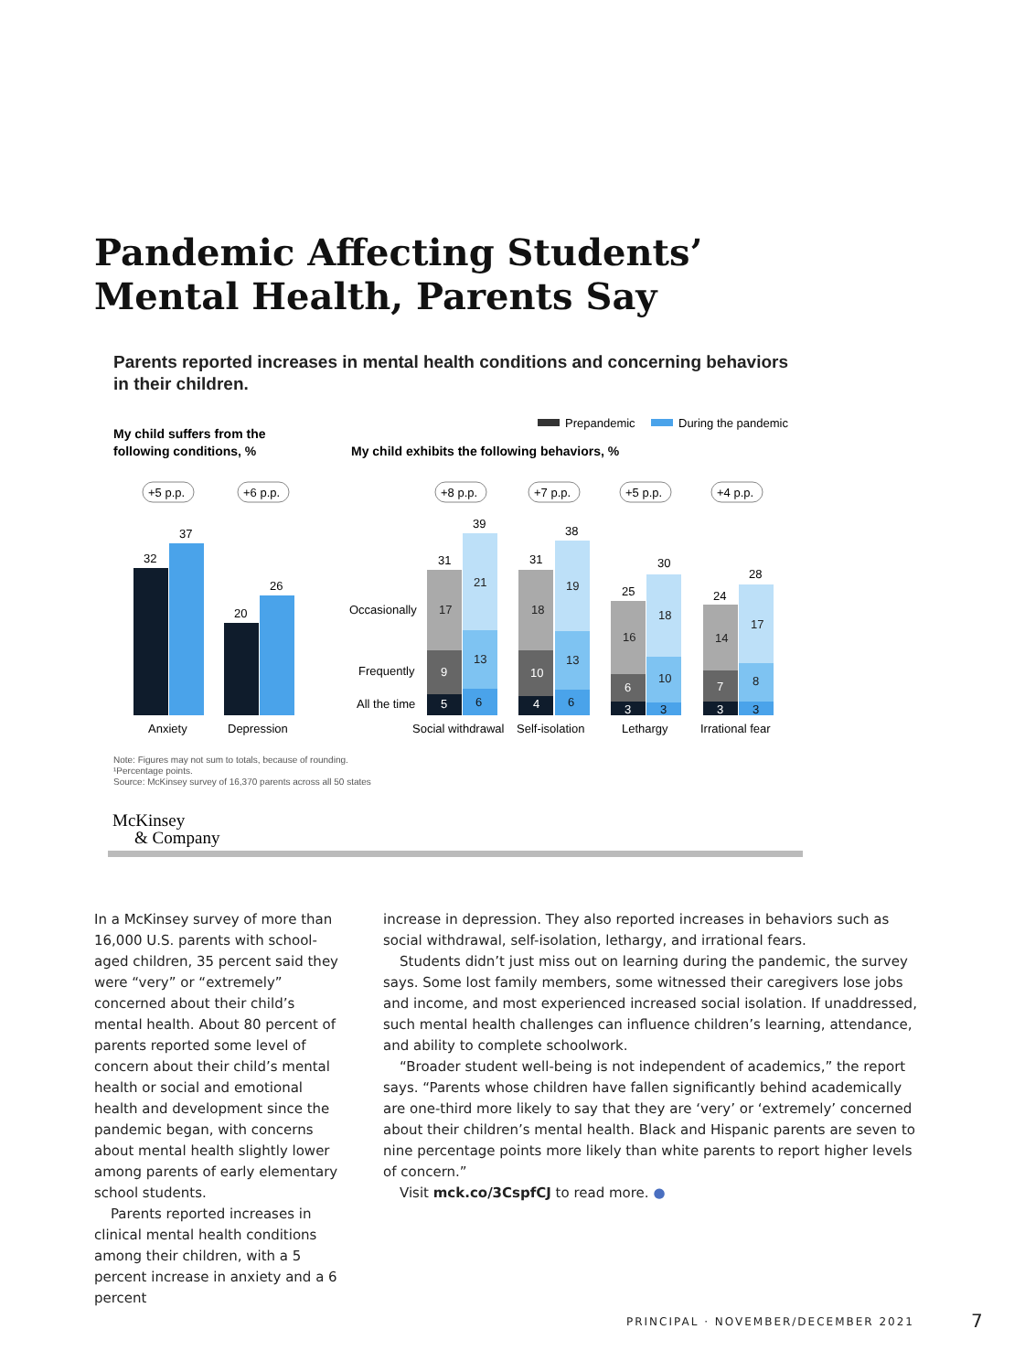Pandemic Affecting Students’
Mental Health, Parents Say
Parents reported increases in mental health conditions and concerning behaviors in their children.
Prepandemic
During the pandemic
My child suffers from the
following conditions, %
My child exhibits the following behaviors, %
+5 p.p.
+6 p.p.
+8 p.p.
+7 p.p.
+5 p.p.
+4 p.p.
32
37
20
26
Anxiety
Depression
Occasionally
Frequently
All the time
31
39
31
38
25
30
24
28
17
21
18
19
16
18
14
17
13
13
10
8
9
10
6
7
5
4
3
3
6
6
3
3
Social withdrawal
Self-isolation
Lethargy
Irrational fear
Note: Figures may not sum to totals, because of rounding.
¹Percentage points.
Source: McKinsey survey of 16,370 parents across all 50 states
McKinsey
& Company
In a McKinsey survey of more than 16,000 U.S. parents with school-aged children, 35 percent said they were “very” or “extremely” concerned about their child’s mental health. About 80 percent of parents reported some level of concern about their child’s mental health or social and emotional health and development since the pandemic began, with concerns about mental health slightly lower among parents of early elementary school students.
Parents reported increases in clinical mental health conditions among their children, with a 5 percent increase in anxiety and a 6 percent
increase in depression. They also reported increases in behaviors such as social withdrawal, self-isolation, lethargy, and irrational fears.
Students didn’t just miss out on learning during the pandemic, the survey says. Some lost family members, some witnessed their caregivers lose jobs and income, and most experienced increased social isolation. If unaddressed, such mental health challenges can influence children’s learning, attendance, and ability to complete schoolwork.
“Broader student well-being is not independent of academics,” the report says. “Parents whose children have fallen significantly behind academically are one-third more likely to say that they are ‘very’ or ‘extremely’ concerned about their children’s mental health. Black and Hispanic parents are seven to nine percentage points more likely than white parents to report higher levels of concern.”
Visit mck.co/3CspfCJ to read more. ●
PRINCIPAL · NOVEMBER/DECEMBER 2021
7